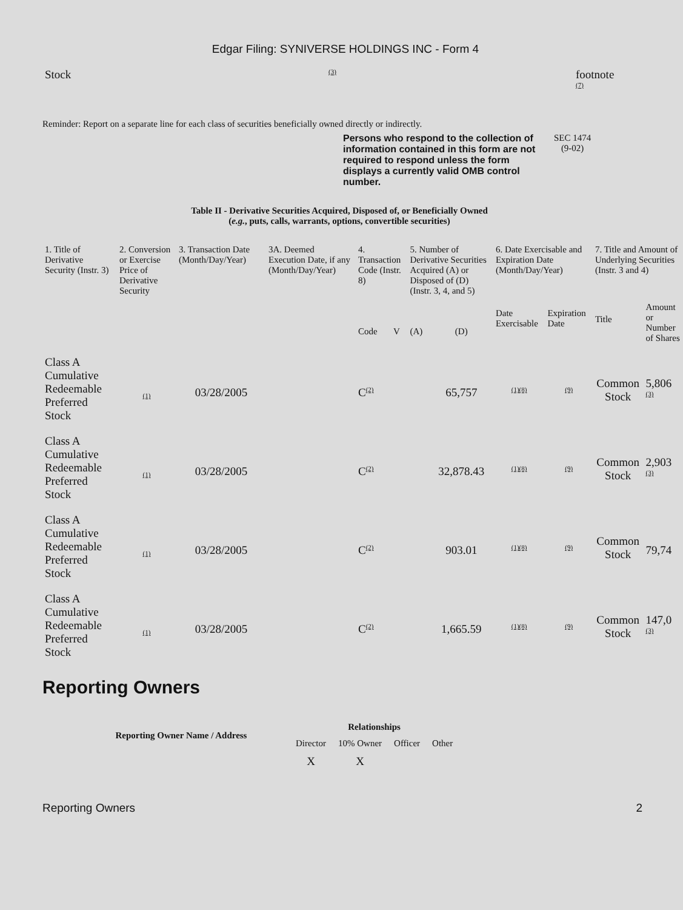Edgar Filing: SYNIVERSE HOLDINGS INC - Form 4
| Stock | <sup>(3)</sup> | footnote <sup>(7)</sup> |
Reminder: Report on a separate line for each class of securities beneficially owned directly or indirectly.
| Persons who respond to the collection of information contained in this form are not required to respond unless the form displays a currently valid OMB control number. | SEC 1474 (9-02) |
Table II - Derivative Securities Acquired, Disposed of, or Beneficially Owned
(e.g., puts, calls, warrants, options, convertible securities)
| 1. Title of Derivative Security (Instr. 3) | 2. Conversion or Exercise Price of Derivative Security | 3. Transaction Date (Month/Day/Year) | 3A. Deemed Execution Date, if any (Month/Day/Year) | 4. Transaction Code (Instr. 8) | | 5. Number of Derivative Securities Acquired (A) or Disposed of (D) (Instr. 3, 4, and 5) | | 6. Date Exercisable and Expiration Date (Month/Day/Year) | | 7. Title and Amount of Underlying Securities (Instr. 3 and 4) | |
| --- | --- | --- | --- | --- | --- | --- | --- | --- | --- | --- | --- |
| | | | | Code | V | (A) | (D) | Date Exercisable | Expiration Date | Title | Amount or Number of Shares |
| Class A Cumulative Redeemable Preferred Stock | <sup>(1)</sup> | 03/28/2005 | | C<sup>(2)</sup> | | | 65,757 | <sup>(1)(8)</sup> | <sup>(9)</sup> | Common Stock | 5,806 <sup>(3)</sup> |
| Class A Cumulative Redeemable Preferred Stock | <sup>(1)</sup> | 03/28/2005 | | C<sup>(2)</sup> | | | 32,878.43 | <sup>(1)(8)</sup> | <sup>(9)</sup> | Common Stock | 2,903 <sup>(3)</sup> |
| Class A Cumulative Redeemable Preferred Stock | <sup>(1)</sup> | 03/28/2005 | | C<sup>(2)</sup> | | | 903.01 | <sup>(1)(8)</sup> | <sup>(9)</sup> | Common Stock | 79,74 |
| Class A Cumulative Redeemable Preferred Stock | <sup>(1)</sup> | 03/28/2005 | | C<sup>(2)</sup> | | | 1,665.59 | <sup>(1)(8)</sup> | <sup>(9)</sup> | Common Stock | 147,0 <sup>(3)</sup> |
Reporting Owners
| Reporting Owner Name / Address | Relationships | | | |
| --- | --- | --- | --- | --- |
| | Director | 10% Owner | Officer | Other |
| | X | X | | |
Reporting Owners 2